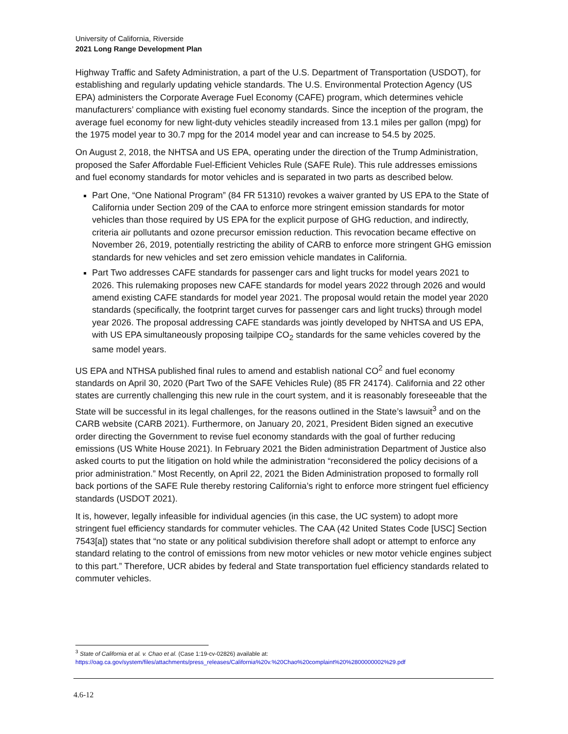University of California, Riverside
2021 Long Range Development Plan
Highway Traffic and Safety Administration, a part of the U.S. Department of Transportation (USDOT), for establishing and regularly updating vehicle standards. The U.S. Environmental Protection Agency (US EPA) administers the Corporate Average Fuel Economy (CAFE) program, which determines vehicle manufacturers’ compliance with existing fuel economy standards. Since the inception of the program, the average fuel economy for new light-duty vehicles steadily increased from 13.1 miles per gallon (mpg) for the 1975 model year to 30.7 mpg for the 2014 model year and can increase to 54.5 by 2025.
On August 2, 2018, the NHTSA and US EPA, operating under the direction of the Trump Administration, proposed the Safer Affordable Fuel-Efficient Vehicles Rule (SAFE Rule). This rule addresses emissions and fuel economy standards for motor vehicles and is separated in two parts as described below.
Part One, “One National Program” (84 FR 51310) revokes a waiver granted by US EPA to the State of California under Section 209 of the CAA to enforce more stringent emission standards for motor vehicles than those required by US EPA for the explicit purpose of GHG reduction, and indirectly, criteria air pollutants and ozone precursor emission reduction. This revocation became effective on November 26, 2019, potentially restricting the ability of CARB to enforce more stringent GHG emission standards for new vehicles and set zero emission vehicle mandates in California.
Part Two addresses CAFE standards for passenger cars and light trucks for model years 2021 to 2026. This rulemaking proposes new CAFE standards for model years 2022 through 2026 and would amend existing CAFE standards for model year 2021. The proposal would retain the model year 2020 standards (specifically, the footprint target curves for passenger cars and light trucks) through model year 2026. The proposal addressing CAFE standards was jointly developed by NHTSA and US EPA, with US EPA simultaneously proposing tailpipe CO<sub>2</sub> standards for the same vehicles covered by the same model years.
US EPA and NTHSA published final rules to amend and establish national CO<sup>2</sup> and fuel economy standards on April 30, 2020 (Part Two of the SAFE Vehicles Rule) (85 FR 24174). California and 22 other states are currently challenging this new rule in the court system, and it is reasonably foreseeable that the State will be successful in its legal challenges, for the reasons outlined in the State’s lawsuit<sup>3</sup> and on the CARB website (CARB 2021). Furthermore, on January 20, 2021, President Biden signed an executive order directing the Government to revise fuel economy standards with the goal of further reducing emissions (US White House 2021). In February 2021 the Biden administration Department of Justice also asked courts to put the litigation on hold while the administration “reconsidered the policy decisions of a prior administration.” Most Recently, on April 22, 2021 the Biden Administration proposed to formally roll back portions of the SAFE Rule thereby restoring California’s right to enforce more stringent fuel efficiency standards (USDOT 2021).
It is, however, legally infeasible for individual agencies (in this case, the UC system) to adopt more stringent fuel efficiency standards for commuter vehicles. The CAA (42 United States Code [USC] Section 7543[a]) states that “no state or any political subdivision therefore shall adopt or attempt to enforce any standard relating to the control of emissions from new motor vehicles or new motor vehicle engines subject to this part.” Therefore, UCR abides by federal and State transportation fuel efficiency standards related to commuter vehicles.
<sup>3</sup> State of California et al. v. Chao et al. (Case 1:19-cv-02826) available at:
https://oag.ca.gov/system/files/attachments/press_releases/California%20v.%20Chao%20complaint%20%2800000002%29.pdf
4.6-12